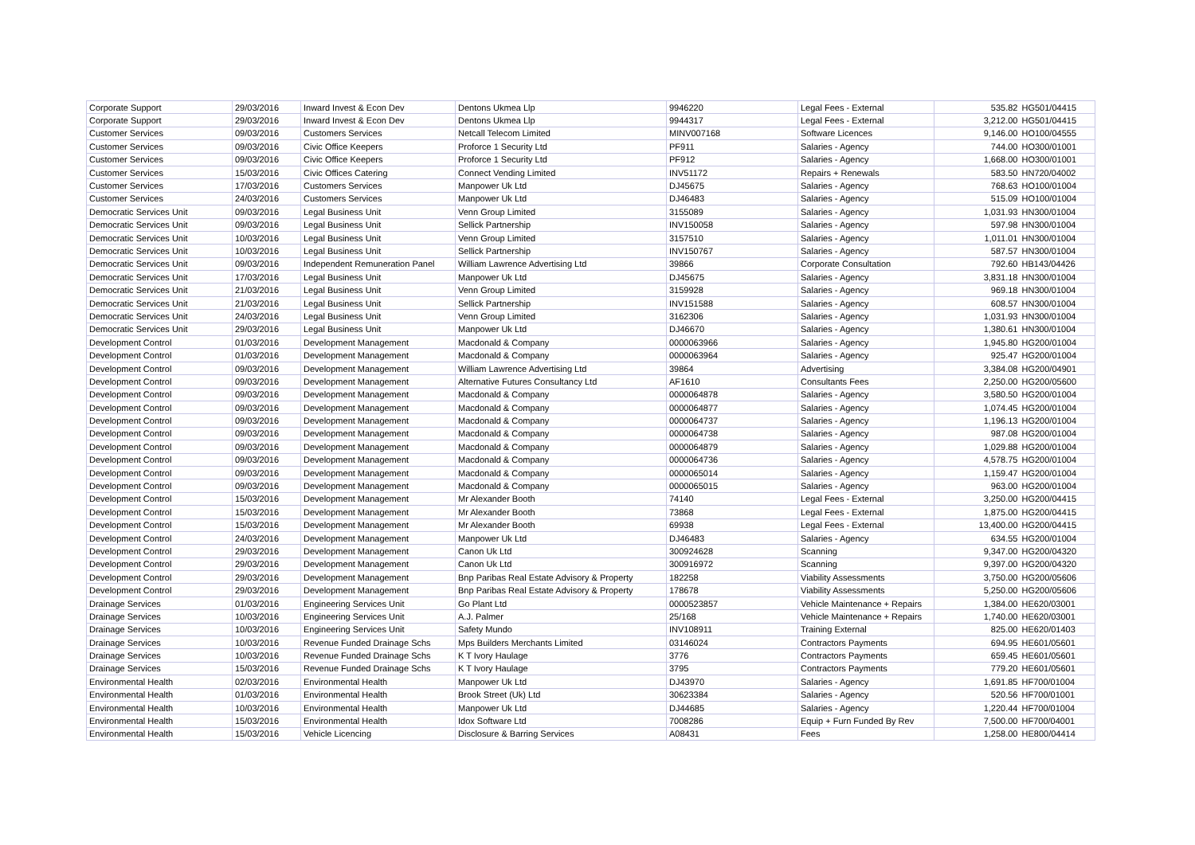| Corporate Support | 29/03/2016 | Inward Invest & Econ Dev | Dentons Ukmea Llp | 9946220 | Legal Fees - External | 535.82 | HG501/04415 |
| Corporate Support | 29/03/2016 | Inward Invest & Econ Dev | Dentons Ukmea Llp | 9944317 | Legal Fees - External | 3,212.00 | HG501/04415 |
| Customer Services | 09/03/2016 | Customers Services | Netcall Telecom Limited | MINV007168 | Software Licences | 9,146.00 | HO100/04555 |
| Customer Services | 09/03/2016 | Civic Office Keepers | Proforce 1 Security Ltd | PF911 | Salaries - Agency | 744.00 | HO300/01001 |
| Customer Services | 09/03/2016 | Civic Office Keepers | Proforce 1 Security Ltd | PF912 | Salaries - Agency | 1,668.00 | HO300/01001 |
| Customer Services | 15/03/2016 | Civic Offices Catering | Connect Vending Limited | INV51172 | Repairs + Renewals | 583.50 | HN720/04002 |
| Customer Services | 17/03/2016 | Customers Services | Manpower Uk Ltd | DJ45675 | Salaries - Agency | 768.63 | HO100/01004 |
| Customer Services | 24/03/2016 | Customers Services | Manpower Uk Ltd | DJ46483 | Salaries - Agency | 515.09 | HO100/01004 |
| Democratic Services Unit | 09/03/2016 | Legal Business Unit | Venn Group Limited | 3155089 | Salaries - Agency | 1,031.93 | HN300/01004 |
| Democratic Services Unit | 09/03/2016 | Legal Business Unit | Sellick Partnership | INV150058 | Salaries - Agency | 597.98 | HN300/01004 |
| Democratic Services Unit | 10/03/2016 | Legal Business Unit | Venn Group Limited | 3157510 | Salaries - Agency | 1,011.01 | HN300/01004 |
| Democratic Services Unit | 10/03/2016 | Legal Business Unit | Sellick Partnership | INV150767 | Salaries - Agency | 587.57 | HN300/01004 |
| Democratic Services Unit | 09/03/2016 | Independent Remuneration Panel | William Lawrence Advertising Ltd | 39866 | Corporate Consultation | 792.60 | HB143/04426 |
| Democratic Services Unit | 17/03/2016 | Legal Business Unit | Manpower Uk Ltd | DJ45675 | Salaries - Agency | 3,831.18 | HN300/01004 |
| Democratic Services Unit | 21/03/2016 | Legal Business Unit | Venn Group Limited | 3159928 | Salaries - Agency | 969.18 | HN300/01004 |
| Democratic Services Unit | 21/03/2016 | Legal Business Unit | Sellick Partnership | INV151588 | Salaries - Agency | 608.57 | HN300/01004 |
| Democratic Services Unit | 24/03/2016 | Legal Business Unit | Venn Group Limited | 3162306 | Salaries - Agency | 1,031.93 | HN300/01004 |
| Democratic Services Unit | 29/03/2016 | Legal Business Unit | Manpower Uk Ltd | DJ46670 | Salaries - Agency | 1,380.61 | HN300/01004 |
| Development Control | 01/03/2016 | Development Management | Macdonald & Company | 0000063966 | Salaries - Agency | 1,945.80 | HG200/01004 |
| Development Control | 01/03/2016 | Development Management | Macdonald & Company | 0000063964 | Salaries - Agency | 925.47 | HG200/01004 |
| Development Control | 09/03/2016 | Development Management | William Lawrence Advertising Ltd | 39864 | Advertising | 3,384.08 | HG200/04901 |
| Development Control | 09/03/2016 | Development Management | Alternative Futures Consultancy Ltd | AF1610 | Consultants Fees | 2,250.00 | HG200/05600 |
| Development Control | 09/03/2016 | Development Management | Macdonald & Company | 0000064878 | Salaries - Agency | 3,580.50 | HG200/01004 |
| Development Control | 09/03/2016 | Development Management | Macdonald & Company | 0000064877 | Salaries - Agency | 1,074.45 | HG200/01004 |
| Development Control | 09/03/2016 | Development Management | Macdonald & Company | 0000064737 | Salaries - Agency | 1,196.13 | HG200/01004 |
| Development Control | 09/03/2016 | Development Management | Macdonald & Company | 0000064738 | Salaries - Agency | 987.08 | HG200/01004 |
| Development Control | 09/03/2016 | Development Management | Macdonald & Company | 0000064879 | Salaries - Agency | 1,029.88 | HG200/01004 |
| Development Control | 09/03/2016 | Development Management | Macdonald & Company | 0000064736 | Salaries - Agency | 4,578.75 | HG200/01004 |
| Development Control | 09/03/2016 | Development Management | Macdonald & Company | 0000065014 | Salaries - Agency | 1,159.47 | HG200/01004 |
| Development Control | 09/03/2016 | Development Management | Macdonald & Company | 0000065015 | Salaries - Agency | 963.00 | HG200/01004 |
| Development Control | 15/03/2016 | Development Management | Mr Alexander Booth | 74140 | Legal Fees - External | 3,250.00 | HG200/04415 |
| Development Control | 15/03/2016 | Development Management | Mr Alexander Booth | 73868 | Legal Fees - External | 1,875.00 | HG200/04415 |
| Development Control | 15/03/2016 | Development Management | Mr Alexander Booth | 69938 | Legal Fees - External | 13,400.00 | HG200/04415 |
| Development Control | 24/03/2016 | Development Management | Manpower Uk Ltd | DJ46483 | Salaries - Agency | 634.55 | HG200/01004 |
| Development Control | 29/03/2016 | Development Management | Canon Uk Ltd | 300924628 | Scanning | 9,347.00 | HG200/04320 |
| Development Control | 29/03/2016 | Development Management | Canon Uk Ltd | 300916972 | Scanning | 9,397.00 | HG200/04320 |
| Development Control | 29/03/2016 | Development Management | Bnp Paribas Real Estate Advisory & Property | 182258 | Viability Assessments | 3,750.00 | HG200/05606 |
| Development Control | 29/03/2016 | Development Management | Bnp Paribas Real Estate Advisory & Property | 178678 | Viability Assessments | 5,250.00 | HG200/05606 |
| Drainage Services | 01/03/2016 | Engineering Services Unit | Go Plant Ltd | 0000523857 | Vehicle Maintenance + Repairs | 1,384.00 | HE620/03001 |
| Drainage Services | 10/03/2016 | Engineering Services Unit | A.J. Palmer | 25/168 | Vehicle Maintenance + Repairs | 1,740.00 | HE620/03001 |
| Drainage Services | 10/03/2016 | Engineering Services Unit | Safety Mundo | INV108911 | Training External | 825.00 | HE620/01403 |
| Drainage Services | 10/03/2016 | Revenue Funded Drainage Schs | Mps Builders Merchants Limited | 03146024 | Contractors Payments | 694.95 | HE601/05601 |
| Drainage Services | 10/03/2016 | Revenue Funded Drainage Schs | K T Ivory Haulage | 3776 | Contractors Payments | 659.45 | HE601/05601 |
| Drainage Services | 15/03/2016 | Revenue Funded Drainage Schs | K T Ivory Haulage | 3795 | Contractors Payments | 779.20 | HE601/05601 |
| Environmental Health | 02/03/2016 | Environmental Health | Manpower Uk Ltd | DJ43970 | Salaries - Agency | 1,691.85 | HF700/01004 |
| Environmental Health | 01/03/2016 | Environmental Health | Brook Street (Uk) Ltd | 30623384 | Salaries - Agency | 520.56 | HF700/01001 |
| Environmental Health | 10/03/2016 | Environmental Health | Manpower Uk Ltd | DJ44685 | Salaries - Agency | 1,220.44 | HF700/01004 |
| Environmental Health | 15/03/2016 | Environmental Health | Idox Software Ltd | 7008286 | Equip + Furn Funded By Rev | 7,500.00 | HF700/04001 |
| Environmental Health | 15/03/2016 | Vehicle Licencing | Disclosure & Barring Services | A08431 | Fees | 1,258.00 | HE800/04414 |